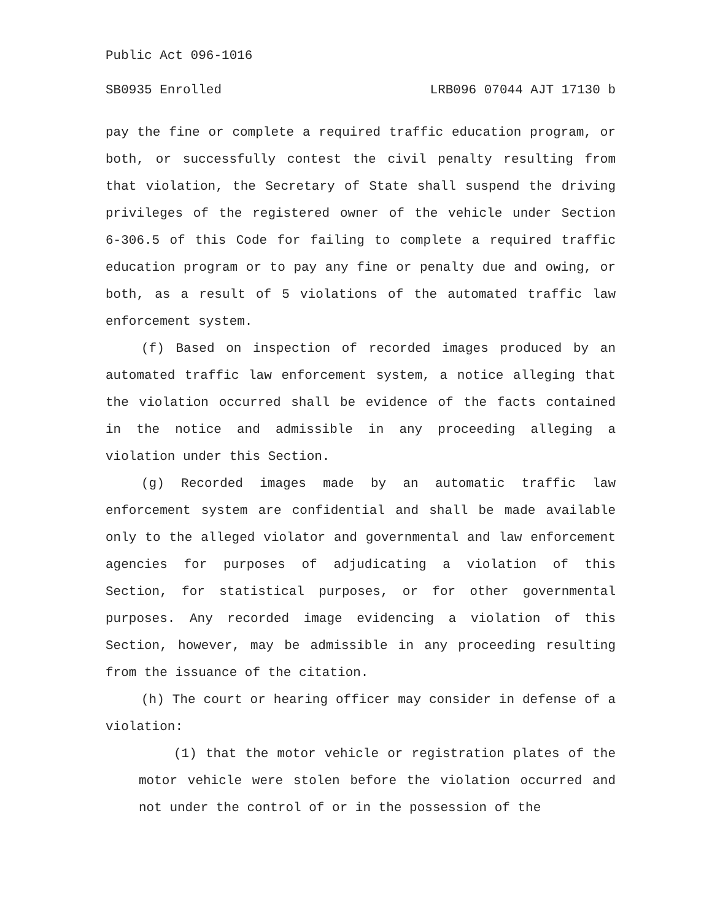Public Act 096-1016
SB0935 Enrolled LRB096 07044 AJT 17130 b
pay the fine or complete a required traffic education program, or both, or successfully contest the civil penalty resulting from that violation, the Secretary of State shall suspend the driving privileges of the registered owner of the vehicle under Section 6-306.5 of this Code for failing to complete a required traffic education program or to pay any fine or penalty due and owing, or both, as a result of 5 violations of the automated traffic law enforcement system.
(f) Based on inspection of recorded images produced by an automated traffic law enforcement system, a notice alleging that the violation occurred shall be evidence of the facts contained in the notice and admissible in any proceeding alleging a violation under this Section.
(g) Recorded images made by an automatic traffic law enforcement system are confidential and shall be made available only to the alleged violator and governmental and law enforcement agencies for purposes of adjudicating a violation of this Section, for statistical purposes, or for other governmental purposes. Any recorded image evidencing a violation of this Section, however, may be admissible in any proceeding resulting from the issuance of the citation.
(h) The court or hearing officer may consider in defense of a violation:
(1) that the motor vehicle or registration plates of the motor vehicle were stolen before the violation occurred and not under the control of or in the possession of the